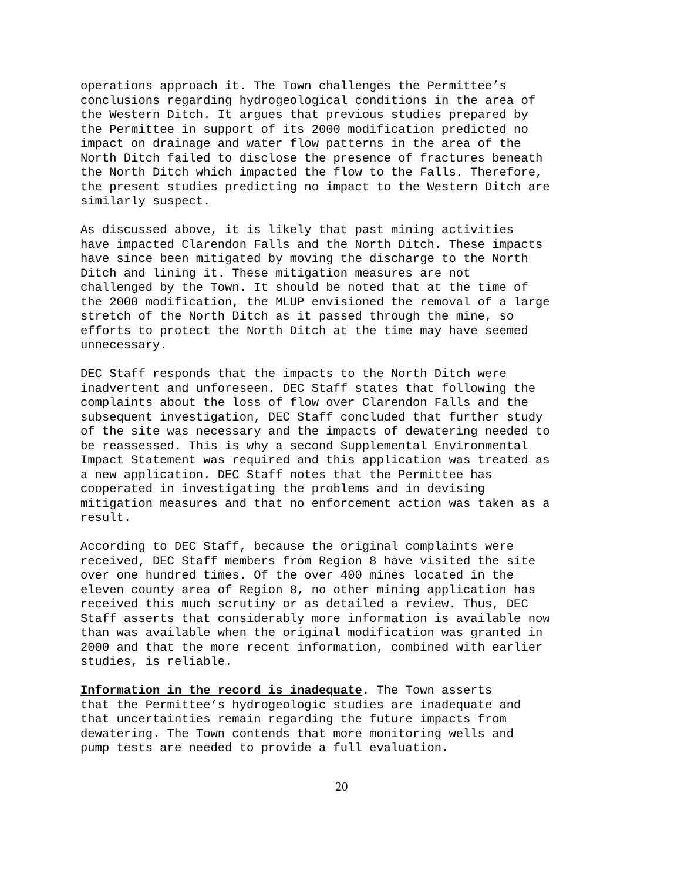operations approach it. The Town challenges the Permittee’s conclusions regarding hydrogeological conditions in the area of the Western Ditch. It argues that previous studies prepared by the Permittee in support of its 2000 modification predicted no impact on drainage and water flow patterns in the area of the North Ditch failed to disclose the presence of fractures beneath the North Ditch which impacted the flow to the Falls. Therefore, the present studies predicting no impact to the Western Ditch are similarly suspect.
As discussed above, it is likely that past mining activities have impacted Clarendon Falls and the North Ditch. These impacts have since been mitigated by moving the discharge to the North Ditch and lining it. These mitigation measures are not challenged by the Town. It should be noted that at the time of the 2000 modification, the MLUP envisioned the removal of a large stretch of the North Ditch as it passed through the mine, so efforts to protect the North Ditch at the time may have seemed unnecessary.
DEC Staff responds that the impacts to the North Ditch were inadvertent and unforeseen. DEC Staff states that following the complaints about the loss of flow over Clarendon Falls and the subsequent investigation, DEC Staff concluded that further study of the site was necessary and the impacts of dewatering needed to be reassessed. This is why a second Supplemental Environmental Impact Statement was required and this application was treated as a new application. DEC Staff notes that the Permittee has cooperated in investigating the problems and in devising mitigation measures and that no enforcement action was taken as a result.
According to DEC Staff, because the original complaints were received, DEC Staff members from Region 8 have visited the site over one hundred times. Of the over 400 mines located in the eleven county area of Region 8, no other mining application has received this much scrutiny or as detailed a review. Thus, DEC Staff asserts that considerably more information is available now than was available when the original modification was granted in 2000 and that the more recent information, combined with earlier studies, is reliable.
Information in the record is inadequate. The Town asserts that the Permittee’s hydrogeologic studies are inadequate and that uncertainties remain regarding the future impacts from dewatering. The Town contends that more monitoring wells and pump tests are needed to provide a full evaluation.
20